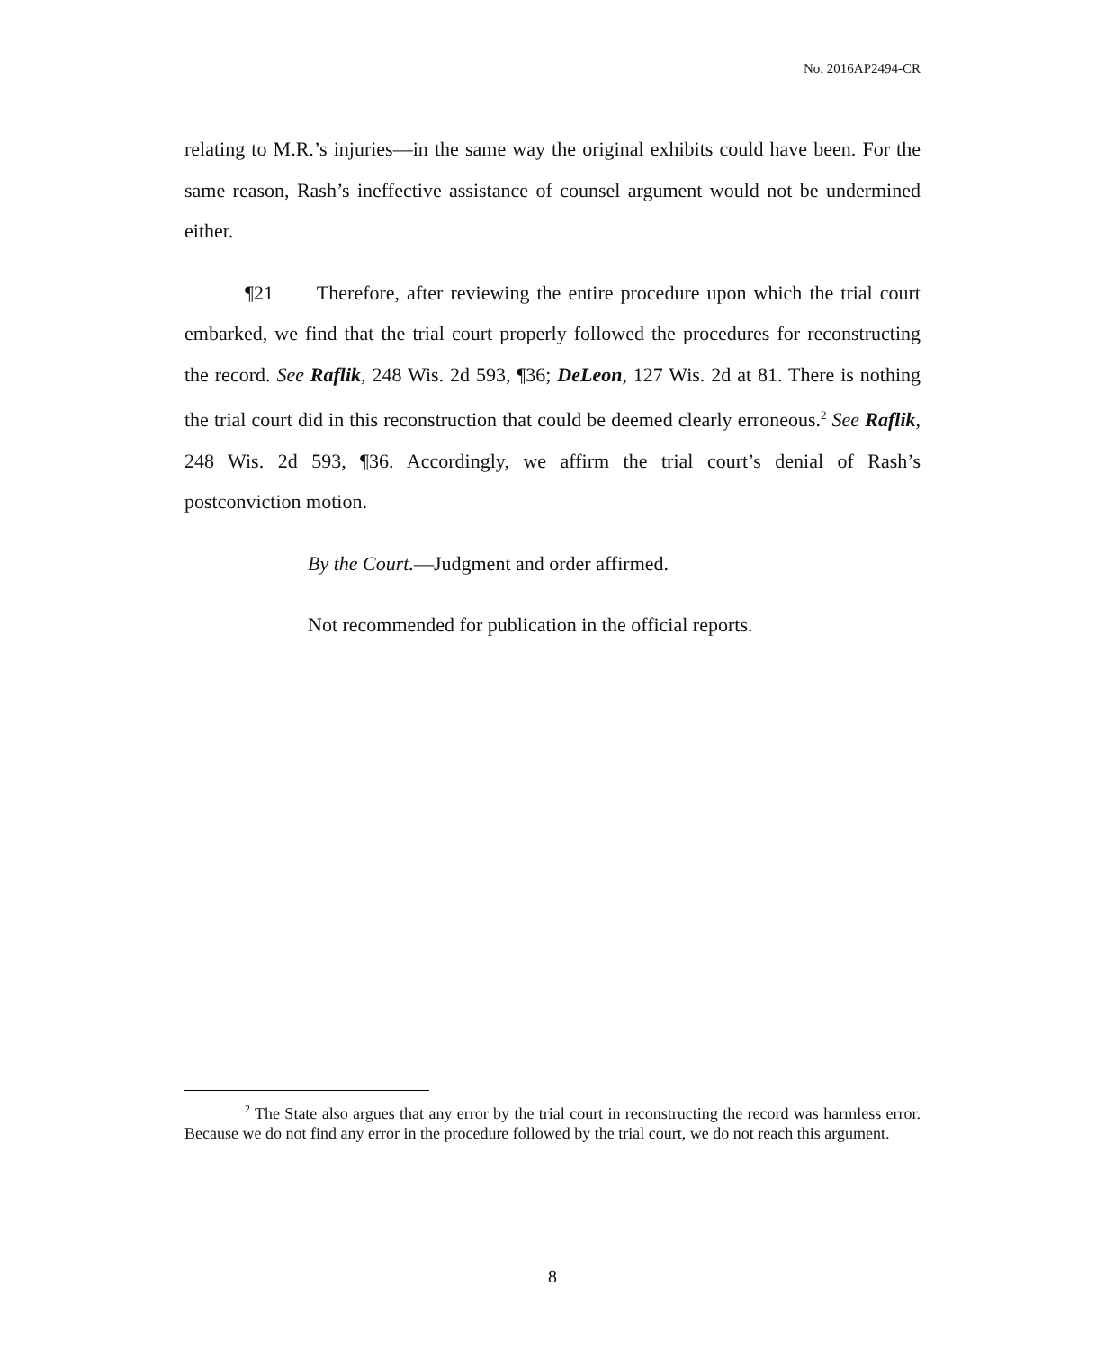No. 2016AP2494-CR
relating to M.R.’s injuries—in the same way the original exhibits could have been. For the same reason, Rash’s ineffective assistance of counsel argument would not be undermined either.
¶21 Therefore, after reviewing the entire procedure upon which the trial court embarked, we find that the trial court properly followed the procedures for reconstructing the record. See Raflik, 248 Wis. 2d 593, ¶36; DeLeon, 127 Wis. 2d at 81. There is nothing the trial court did in this reconstruction that could be deemed clearly erroneous.<sup>2</sup> See Raflik, 248 Wis. 2d 593, ¶36. Accordingly, we affirm the trial court’s denial of Rash’s postconviction motion.
By the Court.—Judgment and order affirmed.
Not recommended for publication in the official reports.
<sup>2</sup> The State also argues that any error by the trial court in reconstructing the record was harmless error. Because we do not find any error in the procedure followed by the trial court, we do not reach this argument.
8